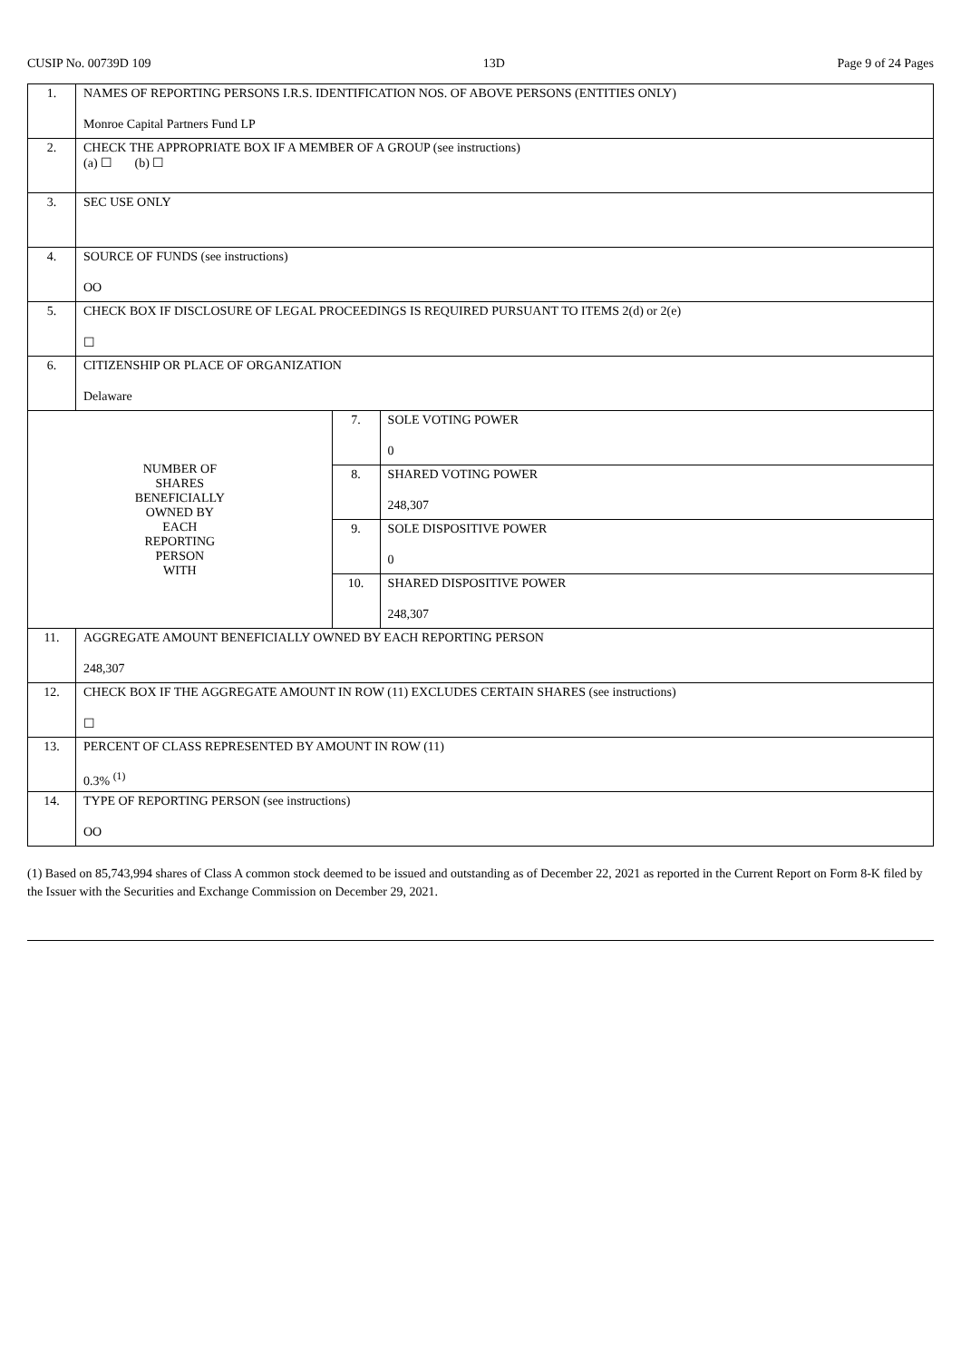CUSIP No. 00739D 109 13D Page 9 of 24 Pages
| 1. | NAMES OF REPORTING PERSONS I.R.S. IDENTIFICATION NOS. OF ABOVE PERSONS (ENTITIES ONLY) Monroe Capital Partners Fund LP | | |
| 2. | CHECK THE APPROPRIATE BOX IF A MEMBER OF A GROUP (see instructions) (a) ☐ (b) ☐ | | |
| 3. | SEC USE ONLY | | |
| 4. | SOURCE OF FUNDS (see instructions) OO | | |
| 5. | CHECK BOX IF DISCLOSURE OF LEGAL PROCEEDINGS IS REQUIRED PURSUANT TO ITEMS 2(d) or 2(e) ☐ | | |
| 6. | CITIZENSHIP OR PLACE OF ORGANIZATION Delaware | | |
| NUMBER OF SHARES BENEFICIALLY OWNED BY EACH REPORTING PERSON WITH | | 7. | SOLE VOTING POWER 0 |
| | | 8. | SHARED VOTING POWER 248,307 |
| | | 9. | SOLE DISPOSITIVE POWER 0 |
| | | 10. | SHARED DISPOSITIVE POWER 248,307 |
| 11. | AGGREGATE AMOUNT BENEFICIALLY OWNED BY EACH REPORTING PERSON 248,307 | | |
| 12. | CHECK BOX IF THE AGGREGATE AMOUNT IN ROW (11) EXCLUDES CERTAIN SHARES (see instructions) ☐ | | |
| 13. | PERCENT OF CLASS REPRESENTED BY AMOUNT IN ROW (11) 0.3% <sup>(1)</sup> | | |
| 14. | TYPE OF REPORTING PERSON (see instructions) OO | | |
(1) Based on 85,743,994 shares of Class A common stock deemed to be issued and outstanding as of December 22, 2021 as reported in the Current Report on Form 8-K filed by the Issuer with the Securities and Exchange Commission on December 29, 2021.